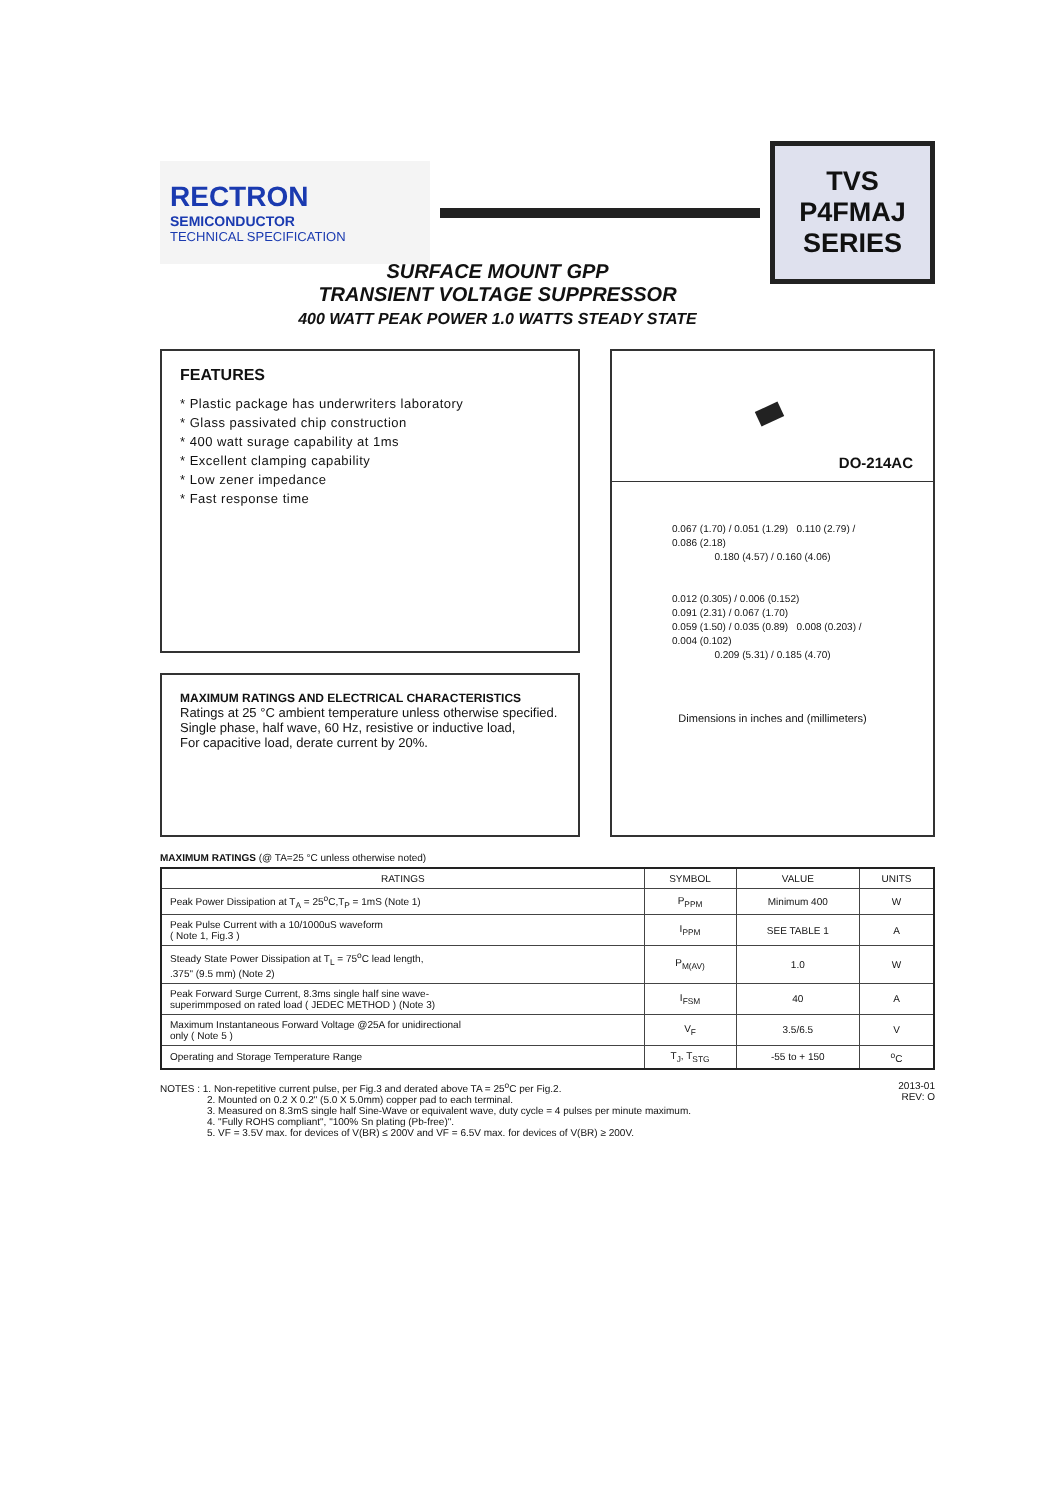RECTRON
SEMICONDUCTOR
TECHNICAL SPECIFICATION
TVS
P4FMAJ
SERIES
SURFACE MOUNT GPP
TRANSIENT VOLTAGE SUPPRESSOR
400 WATT PEAK POWER 1.0 WATTS STEADY STATE
FEATURES
* Plastic package has underwriters laboratory
* Glass passivated chip construction
* 400 watt surage capability at 1ms
* Excellent clamping capability
* Low zener impedance
* Fast response time
MAXIMUM RATINGS AND ELECTRICAL CHARACTERISTICS
Ratings at 25 °C ambient temperature unless otherwise specified.
Single phase, half wave, 60 Hz, resistive or inductive load,
For capacitive load, derate current by 20%.
DO-214AC
0.067 (1.70) / 0.051 (1.29) 0.110 (2.79) / 0.086 (2.18)
0.180 (4.57) / 0.160 (4.06)
0.012 (0.305) / 0.006 (0.152)
0.091 (2.31) / 0.067 (1.70)
0.059 (1.50) / 0.035 (0.89) 0.008 (0.203) / 0.004 (0.102)
0.209 (5.31) / 0.185 (4.70)
Dimensions in inches and (millimeters)
MAXIMUM RATINGS (@ TA=25 °C unless otherwise noted)
| RATINGS | SYMBOL | VALUE | UNITS |
| --- | --- | --- | --- |
| Peak Power Dissipation at T<sub>A</sub> = 25<sup>o</sup>C,T<sub>P</sub> = 1mS (Note 1) | P<sub>PPM</sub> | Minimum 400 | W |
| Peak Pulse Current with a 10/1000uS waveform ( Note 1, Fig.3 ) | I<sub>PPM</sub> | SEE TABLE 1 | A |
| Steady State Power Dissipation at T<sub>L</sub> = 75<sup>o</sup>C lead length, .375" (9.5 mm) (Note 2) | P<sub>M(AV)</sub> | 1.0 | W |
| Peak Forward Surge Current, 8.3ms single half sine wave- superimmposed on rated load ( JEDEC METHOD ) (Note 3) | I<sub>FSM</sub> | 40 | A |
| Maximum Instantaneous Forward Voltage @25A for unidirectional only ( Note 5 ) | V<sub>F</sub> | 3.5/6.5 | V |
| Operating and Storage Temperature Range | T<sub>J</sub>, T<sub>STG</sub> | -55 to + 150 | <sup>o</sup> C |
NOTES : 1. Non-repetitive current pulse, per Fig.3 and derated above TA = 25<sup>o</sup>C per Fig.2.
2. Mounted on 0.2 X 0.2" (5.0 X 5.0mm) copper pad to each terminal.
3. Measured on 8.3mS single half Sine-Wave or equivalent wave, duty cycle = 4 pulses per minute maximum.
4. "Fully ROHS compliant", "100% Sn plating (Pb-free)".
5. VF = 3.5V max. for devices of V(BR) ≤ 200V and VF = 6.5V max. for devices of V(BR) ≥ 200V.
2013-01
REV: O